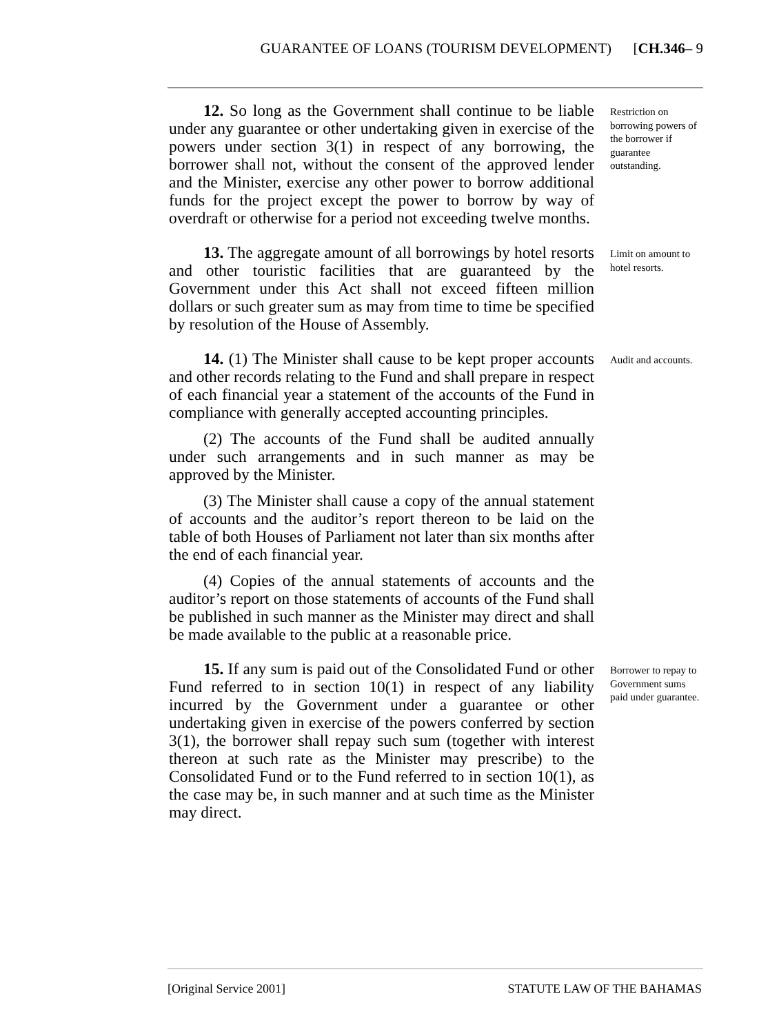GUARANTEE OF LOANS (TOURISM DEVELOPMENT) [CH.346– 9
12. So long as the Government shall continue to be liable under any guarantee or other undertaking given in exercise of the powers under section 3(1) in respect of any borrowing, the borrower shall not, without the consent of the approved lender and the Minister, exercise any other power to borrow additional funds for the project except the power to borrow by way of overdraft or otherwise for a period not exceeding twelve months.
Restriction on borrowing powers of the borrower if guarantee outstanding.
13. The aggregate amount of all borrowings by hotel resorts and other touristic facilities that are guaranteed by the Government under this Act shall not exceed fifteen million dollars or such greater sum as may from time to time be specified by resolution of the House of Assembly.
Limit on amount to hotel resorts.
14. (1) The Minister shall cause to be kept proper accounts and other records relating to the Fund and shall prepare in respect of each financial year a statement of the accounts of the Fund in compliance with generally accepted accounting principles.
(2) The accounts of the Fund shall be audited annually under such arrangements and in such manner as may be approved by the Minister.
(3) The Minister shall cause a copy of the annual statement of accounts and the auditor’s report thereon to be laid on the table of both Houses of Parliament not later than six months after the end of each financial year.
(4) Copies of the annual statements of accounts and the auditor’s report on those statements of accounts of the Fund shall be published in such manner as the Minister may direct and shall be made available to the public at a reasonable price.
Audit and accounts.
15. If any sum is paid out of the Consolidated Fund or other Fund referred to in section 10(1) in respect of any liability incurred by the Government under a guarantee or other undertaking given in exercise of the powers conferred by section 3(1), the borrower shall repay such sum (together with interest thereon at such rate as the Minister may prescribe) to the Consolidated Fund or to the Fund referred to in section 10(1), as the case may be, in such manner and at such time as the Minister may direct.
Borrower to repay to Government sums paid under guarantee.
[Original Service 2001] STATUTE LAW OF THE BAHAMAS